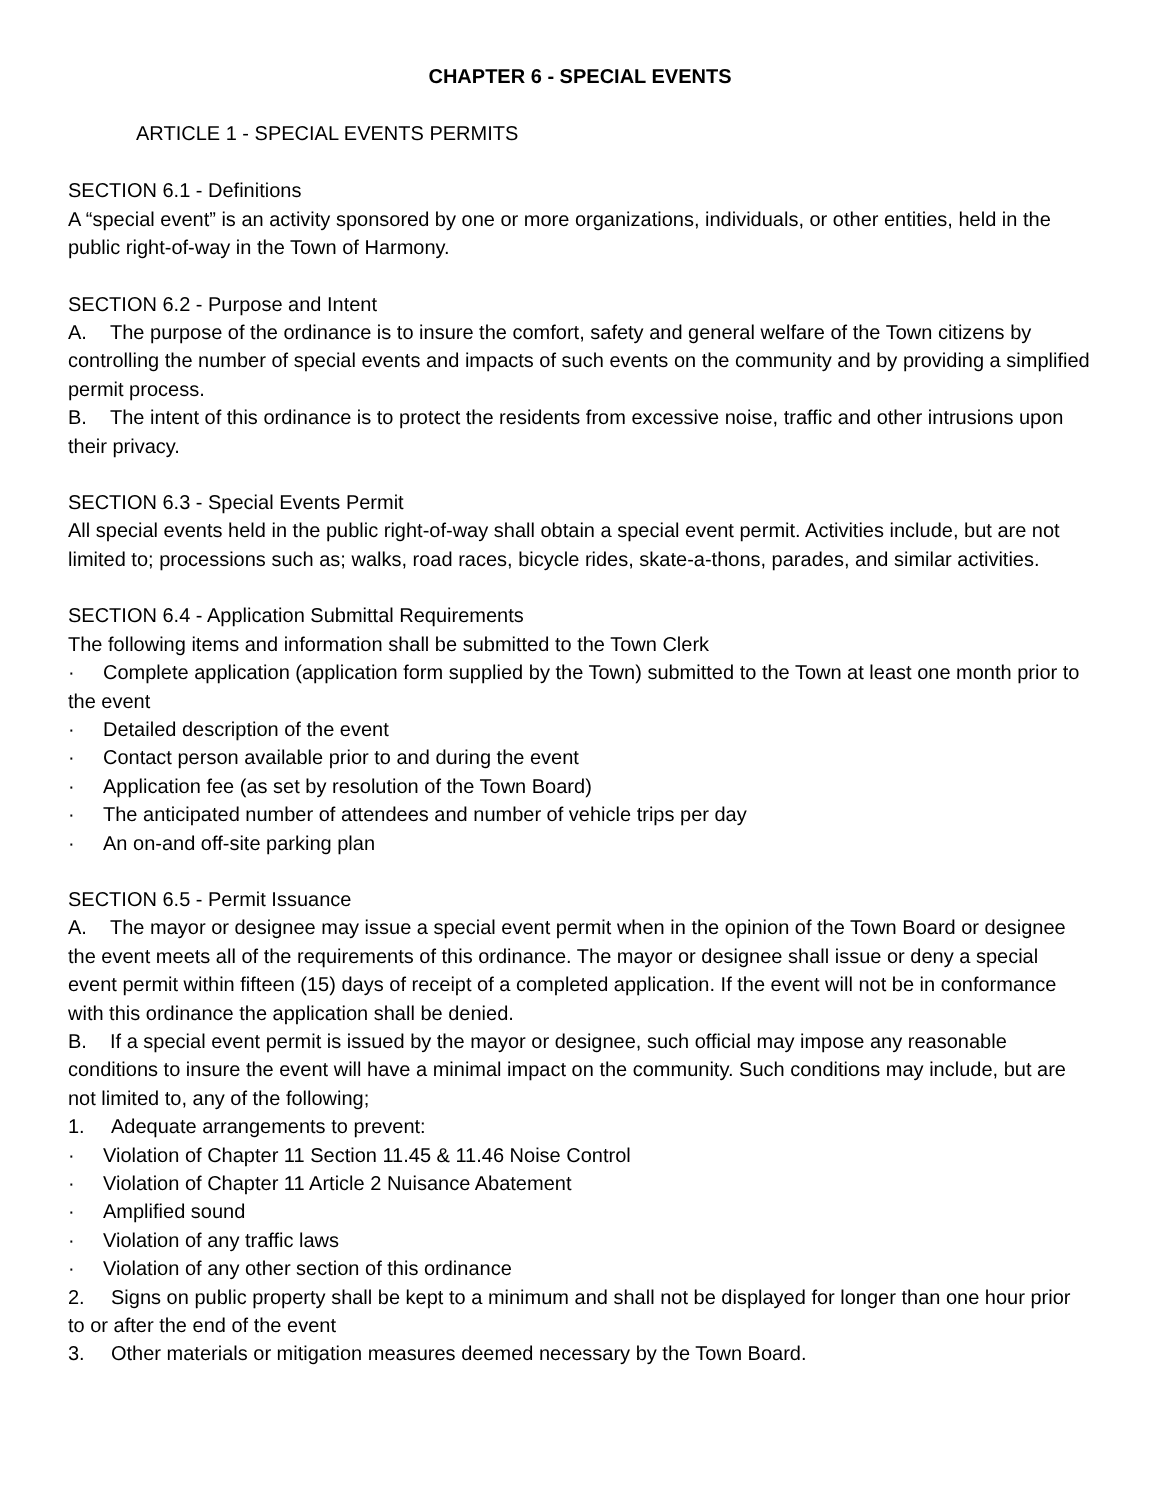CHAPTER 6 - SPECIAL EVENTS
ARTICLE 1 - SPECIAL EVENTS PERMITS
SECTION 6.1 - Definitions
A “special event” is an activity sponsored by one or more organizations, individuals, or other entities, held in the public right-of-way in the Town of Harmony.
SECTION 6.2 - Purpose and Intent
A. The purpose of the ordinance is to insure the comfort, safety and general welfare of the Town citizens by controlling the number of special events and impacts of such events on the community and by providing a simplified permit process.
B. The intent of this ordinance is to protect the residents from excessive noise, traffic and other intrusions upon their privacy.
SECTION 6.3 - Special Events Permit
All special events held in the public right-of-way shall obtain a special event permit. Activities include, but are not limited to; processions such as; walks, road races, bicycle rides, skate-a-thons, parades, and similar activities.
SECTION 6.4 - Application Submittal Requirements
The following items and information shall be submitted to the Town Clerk
· Complete application (application form supplied by the Town) submitted to the Town at least one month prior to the event
· Detailed description of the event
· Contact person available prior to and during the event
· Application fee (as set by resolution of the Town Board)
· The anticipated number of attendees and number of vehicle trips per day
· An on-and off-site parking plan
SECTION 6.5 - Permit Issuance
A. The mayor or designee may issue a special event permit when in the opinion of the Town Board or designee the event meets all of the requirements of this ordinance. The mayor or designee shall issue or deny a special event permit within fifteen (15) days of receipt of a completed application. If the event will not be in conformance with this ordinance the application shall be denied.
B. If a special event permit is issued by the mayor or designee, such official may impose any reasonable conditions to insure the event will have a minimal impact on the community. Such conditions may include, but are not limited to, any of the following;
1. Adequate arrangements to prevent:
· Violation of Chapter 11 Section 11.45 & 11.46 Noise Control
· Violation of Chapter 11 Article 2 Nuisance Abatement
· Amplified sound
· Violation of any traffic laws
· Violation of any other section of this ordinance
2. Signs on public property shall be kept to a minimum and shall not be displayed for longer than one hour prior to or after the end of the event
3. Other materials or mitigation measures deemed necessary by the Town Board.